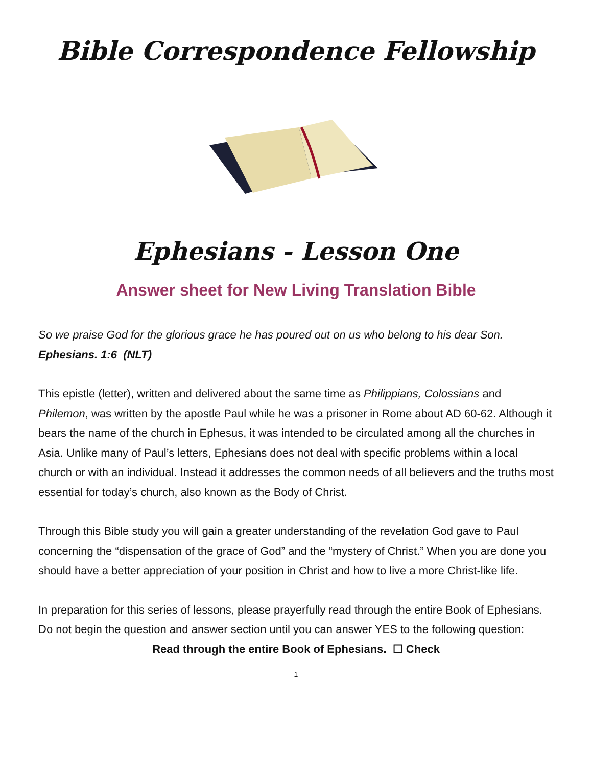Bible Correspondence Fellowship
Ephesians - Lesson One
Answer sheet for New Living Translation Bible
So we praise God for the glorious grace he has poured out on us who belong to his dear Son.
Ephesians. 1:6 (NLT)
This epistle (letter), written and delivered about the same time as Philippians, Colossians and Philemon, was written by the apostle Paul while he was a prisoner in Rome about AD 60-62. Although it bears the name of the church in Ephesus, it was intended to be circulated among all the churches in Asia. Unlike many of Paul’s letters, Ephesians does not deal with specific problems within a local church or with an individual. Instead it addresses the common needs of all believers and the truths most essential for today’s church, also known as the Body of Christ.
Through this Bible study you will gain a greater understanding of the revelation God gave to Paul concerning the “dispensation of the grace of God” and the “mystery of Christ.” When you are done you should have a better appreciation of your position in Christ and how to live a more Christ-like life.
In preparation for this series of lessons, please prayerfully read through the entire Book of Ephesians. Do not begin the question and answer section until you can answer YES to the following question:
Read through the entire Book of Ephesians. ☐ Check
1